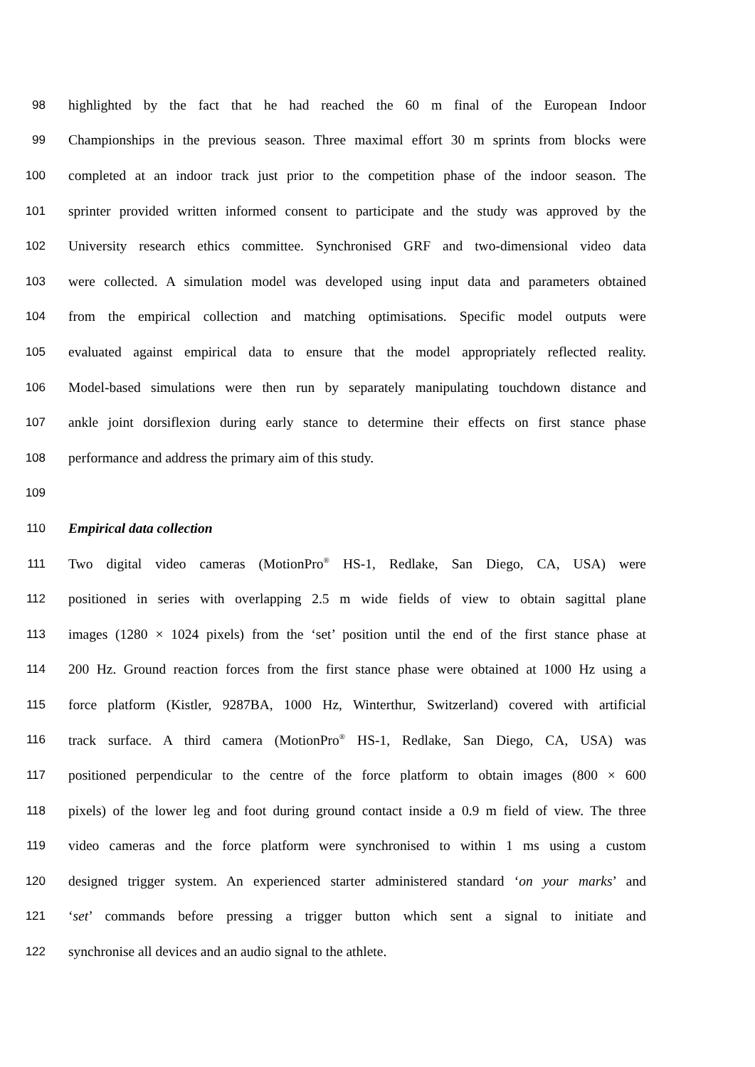98 highlighted by the fact that he had reached the 60 m final of the European Indoor
99 Championships in the previous season. Three maximal effort 30 m sprints from blocks were
100 completed at an indoor track just prior to the competition phase of the indoor season. The
101 sprinter provided written informed consent to participate and the study was approved by the
102 University research ethics committee. Synchronised GRF and two-dimensional video data
103 were collected. A simulation model was developed using input data and parameters obtained
104 from the empirical collection and matching optimisations. Specific model outputs were
105 evaluated against empirical data to ensure that the model appropriately reflected reality.
106 Model-based simulations were then run by separately manipulating touchdown distance and
107 ankle joint dorsiflexion during early stance to determine their effects on first stance phase
108 performance and address the primary aim of this study.
109
110 Empirical data collection
111 Two digital video cameras (MotionPro<sup>®</sup> HS-1, Redlake, San Diego, CA, USA) were
112 positioned in series with overlapping 2.5 m wide fields of view to obtain sagittal plane
113 images (1280 × 1024 pixels) from the ‘set’ position until the end of the first stance phase at
114 200 Hz. Ground reaction forces from the first stance phase were obtained at 1000 Hz using a
115 force platform (Kistler, 9287BA, 1000 Hz, Winterthur, Switzerland) covered with artificial
116 track surface. A third camera (MotionPro<sup>®</sup> HS-1, Redlake, San Diego, CA, USA) was
117 positioned perpendicular to the centre of the force platform to obtain images (800 × 600
118 pixels) of the lower leg and foot during ground contact inside a 0.9 m field of view. The three
119 video cameras and the force platform were synchronised to within 1 ms using a custom
120 designed trigger system. An experienced starter administered standard ‘on your marks’ and
121 ‘set’ commands before pressing a trigger button which sent a signal to initiate and
122 synchronise all devices and an audio signal to the athlete.